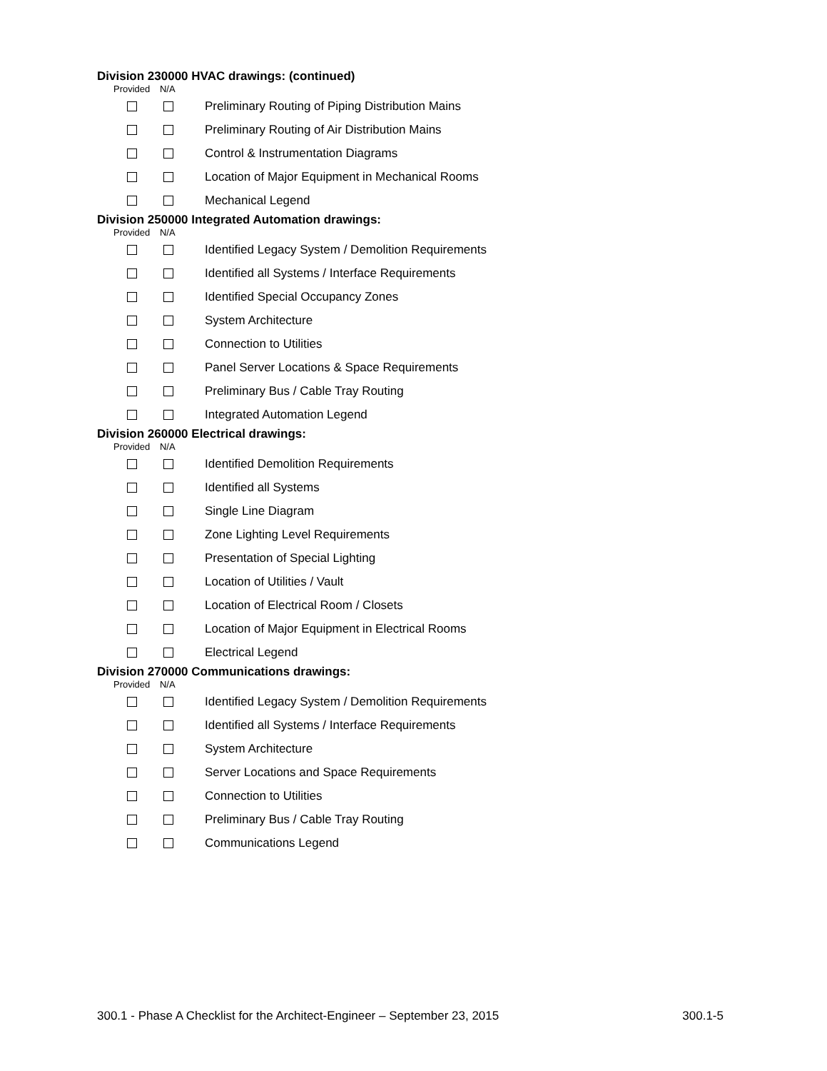Division 230000 HVAC drawings: (continued)
Provided N/A
Preliminary Routing of Piping Distribution Mains
Preliminary Routing of Air Distribution Mains
Control & Instrumentation Diagrams
Location of Major Equipment in Mechanical Rooms
Mechanical Legend
Division 250000 Integrated Automation drawings:
Provided N/A
Identified Legacy System / Demolition Requirements
Identified all Systems / Interface Requirements
Identified Special Occupancy Zones
System Architecture
Connection to Utilities
Panel Server Locations & Space Requirements
Preliminary Bus / Cable Tray Routing
Integrated Automation Legend
Division 260000 Electrical drawings:
Provided N/A
Identified Demolition Requirements
Identified all Systems
Single Line Diagram
Zone Lighting Level Requirements
Presentation of Special Lighting
Location of Utilities / Vault
Location of Electrical Room / Closets
Location of Major Equipment in Electrical Rooms
Electrical Legend
Division 270000 Communications drawings:
Provided N/A
Identified Legacy System / Demolition Requirements
Identified all Systems / Interface Requirements
System Architecture
Server Locations and Space Requirements
Connection to Utilities
Preliminary Bus / Cable Tray Routing
Communications Legend
300.1 - Phase A Checklist for the Architect-Engineer – September 23, 2015 300.1-5